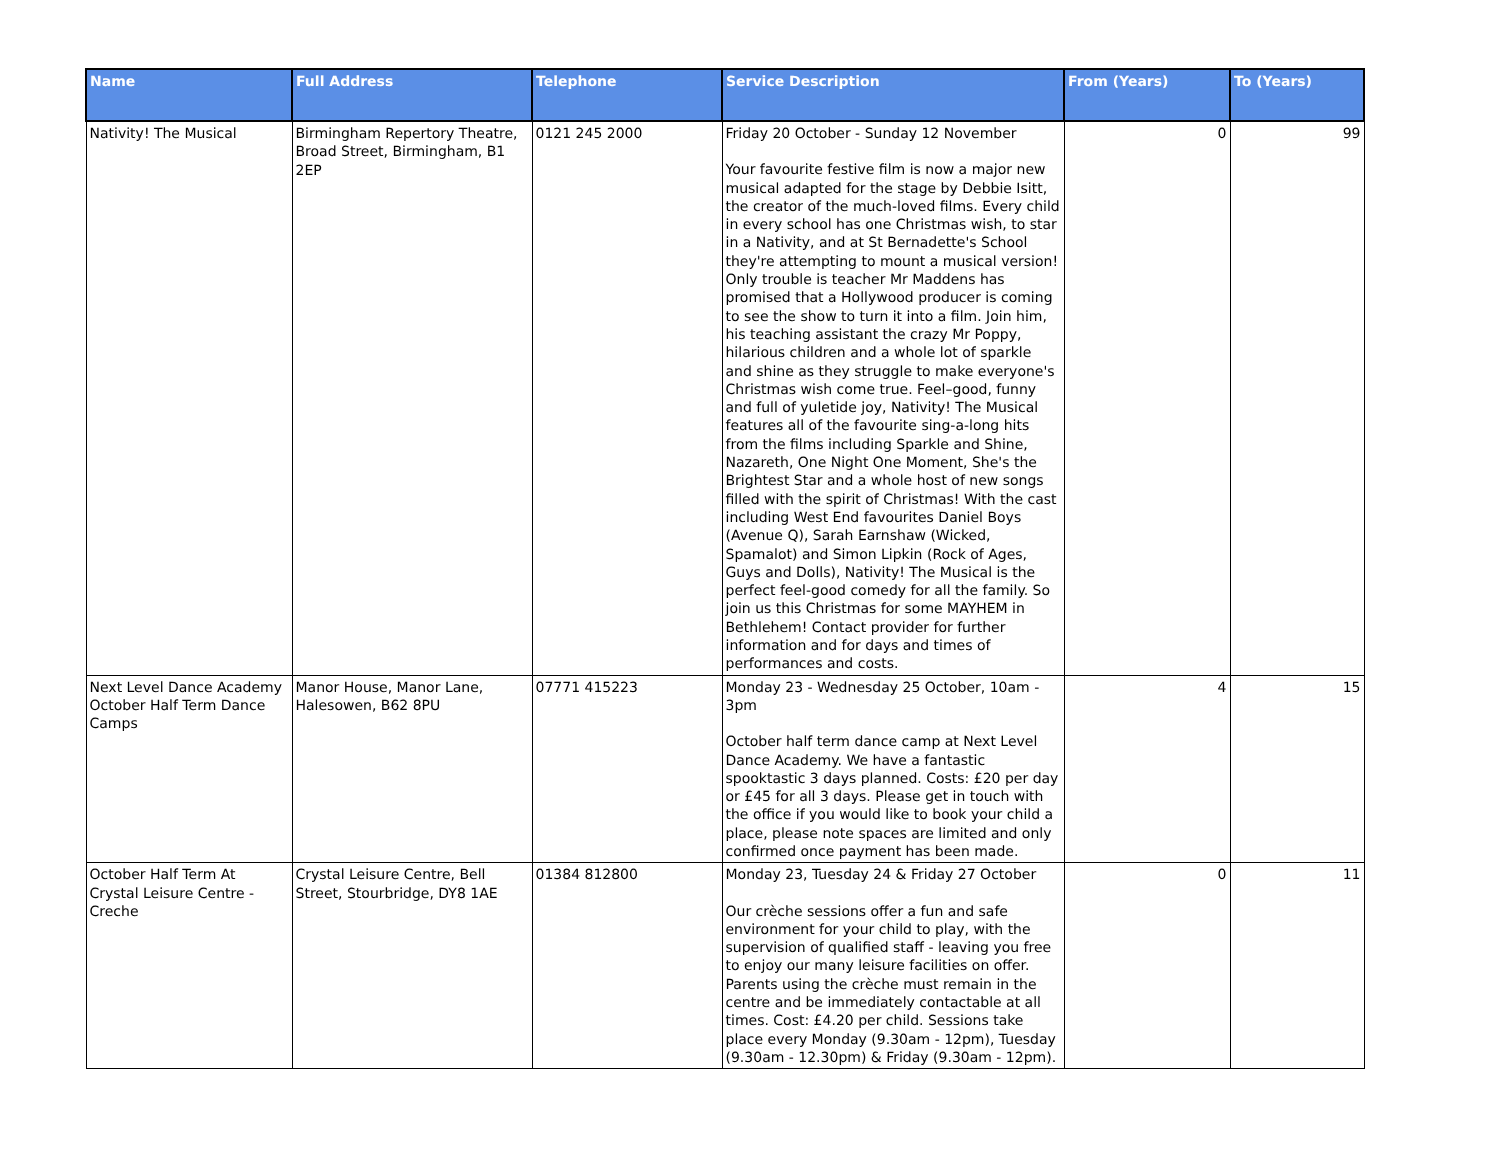| Name | Full Address | Telephone | Service Description | From (Years) | To (Years) |
| --- | --- | --- | --- | --- | --- |
| Nativity! The Musical | Birmingham Repertory Theatre, Broad Street, Birmingham, B1 2EP | 0121 245 2000 | Friday 20 October - Sunday 12 November Your favourite festive film is now a major new musical adapted for the stage by Debbie Isitt, the creator of the much-loved films. Every child in every school has one Christmas wish, to star in a Nativity, and at St Bernadette's School they're attempting to mount a musical version! Only trouble is teacher Mr Maddens has promised that a Hollywood producer is coming to see the show to turn it into a film. Join him, his teaching assistant the crazy Mr Poppy, hilarious children and a whole lot of sparkle and shine as they struggle to make everyone's Christmas wish come true. Feel–good, funny and full of yuletide joy, Nativity! The Musical features all of the favourite sing-a-long hits from the films including Sparkle and Shine, Nazareth, One Night One Moment, She's the Brightest Star and a whole host of new songs filled with the spirit of Christmas! With the cast including West End favourites Daniel Boys (Avenue Q), Sarah Earnshaw (Wicked, Spamalot) and Simon Lipkin (Rock of Ages, Guys and Dolls), Nativity! The Musical is the perfect feel-good comedy for all the family. So join us this Christmas for some MAYHEM in Bethlehem! Contact provider for further information and for days and times of performances and costs. | 0 | 99 |
| Next Level Dance Academy October Half Term Dance Camps | Manor House, Manor Lane, Halesowen, B62 8PU | 07771 415223 | Monday 23 - Wednesday 25 October, 10am - 3pm October half term dance camp at Next Level Dance Academy. We have a fantastic spooktastic 3 days planned. Costs: £20 per day or £45 for all 3 days. Please get in touch with the office if you would like to book your child a place, please note spaces are limited and only confirmed once payment has been made. | 4 | 15 |
| October Half Term At Crystal Leisure Centre - Creche | Crystal Leisure Centre, Bell Street, Stourbridge, DY8 1AE | 01384 812800 | Monday 23, Tuesday 24 & Friday 27 October Our crèche sessions offer a fun and safe environment for your child to play, with the supervision of qualified staff - leaving you free to enjoy our many leisure facilities on offer. Parents using the crèche must remain in the centre and be immediately contactable at all times. Cost: £4.20 per child. Sessions take place every Monday (9.30am - 12pm), Tuesday (9.30am - 12.30pm) & Friday (9.30am - 12pm). | 0 | 11 |